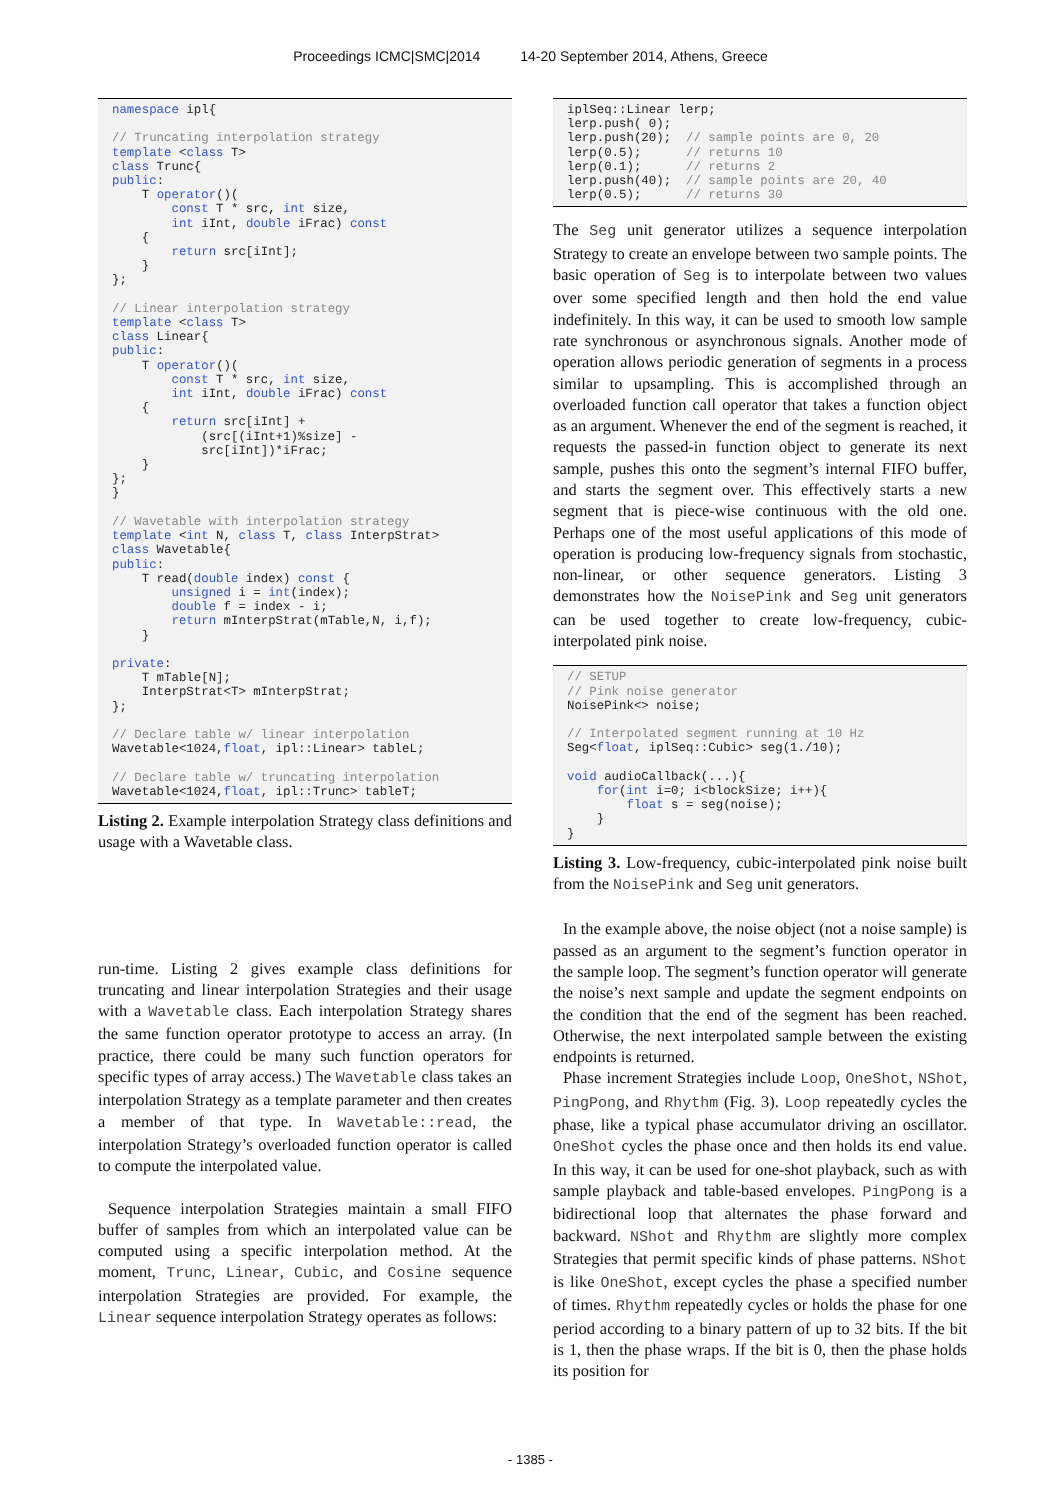Proceedings ICMC|SMC|2014 14-20 September 2014, Athens, Greece
namespace ipl{

// Truncating interpolation strategy
template <class T>
class Trunc{
public:
    T operator()(
        const T * src, int size,
        int iInt, double iFrac) const
    {
        return src[iInt];
    }
};

// Linear interpolation strategy
template <class T>
class Linear{
public:
    T operator()(
        const T * src, int size,
        int iInt, double iFrac) const
    {
        return src[iInt] +
            (src[(iInt+1)%size] -
            src[iInt])*iFrac;
    }
};
}

// Wavetable with interpolation strategy
template <int N, class T, class InterpStrat>
class Wavetable{
public:
    T read(double index) const {
        unsigned i = int(index);
        double f = index - i;
        return mInterpStrat(mTable,N, i,f);
    }

private:
    T mTable[N];
    InterpStrat<T> mInterpStrat;
};

// Declare table w/ linear interpolation
Wavetable<1024,float, ipl::Linear> tableL;

// Declare table w/ truncating interpolation
Wavetable<1024,float, ipl::Trunc> tableT;
Listing 2. Example interpolation Strategy class definitions and usage with a Wavetable class.
run-time. Listing 2 gives example class definitions for truncating and linear interpolation Strategies and their usage with a Wavetable class. Each interpolation Strategy shares the same function operator prototype to access an array. (In practice, there could be many such function operators for specific types of array access.) The Wavetable class takes an interpolation Strategy as a template parameter and then creates a member of that type. In Wavetable::read, the interpolation Strategy’s overloaded function operator is called to compute the interpolated value.
Sequence interpolation Strategies maintain a small FIFO buffer of samples from which an interpolated value can be computed using a specific interpolation method. At the moment, Trunc, Linear, Cubic, and Cosine sequence interpolation Strategies are provided. For example, the Linear sequence interpolation Strategy operates as follows:
iplSeq::Linear lerp;
lerp.push( 0);
lerp.push(20);  // sample points are 0, 20
lerp(0.5);      // returns 10
lerp(0.1);      // returns 2
lerp.push(40);  // sample points are 20, 40
lerp(0.5);      // returns 30
The Seg unit generator utilizes a sequence interpolation Strategy to create an envelope between two sample points. The basic operation of Seg is to interpolate between two values over some specified length and then hold the end value indefinitely. In this way, it can be used to smooth low sample rate synchronous or asynchronous signals. Another mode of operation allows periodic generation of segments in a process similar to upsampling. This is accomplished through an overloaded function call operator that takes a function object as an argument. Whenever the end of the segment is reached, it requests the passed-in function object to generate its next sample, pushes this onto the segment’s internal FIFO buffer, and starts the segment over. This effectively starts a new segment that is piece-wise continuous with the old one. Perhaps one of the most useful applications of this mode of operation is producing low-frequency signals from stochastic, non-linear, or other sequence generators. Listing 3 demonstrates how the NoisePink and Seg unit generators can be used together to create low-frequency, cubic-interpolated pink noise.
// SETUP
// Pink noise generator
NoisePink<> noise;

// Interpolated segment running at 10 Hz
Seg<float, iplSeq::Cubic> seg(1./10);

void audioCallback(...){
    for(int i=0; i<blockSize; i++){
        float s = seg(noise);
    }
}
Listing 3. Low-frequency, cubic-interpolated pink noise built from the NoisePink and Seg unit generators.
In the example above, the noise object (not a noise sample) is passed as an argument to the segment’s function operator in the sample loop. The segment’s function operator will generate the noise’s next sample and update the segment endpoints on the condition that the end of the segment has been reached. Otherwise, the next interpolated sample between the existing endpoints is returned.
Phase increment Strategies include Loop, OneShot, NShot, PingPong, and Rhythm (Fig. 3). Loop repeatedly cycles the phase, like a typical phase accumulator driving an oscillator. OneShot cycles the phase once and then holds its end value. In this way, it can be used for one-shot playback, such as with sample playback and table-based envelopes. PingPong is a bidirectional loop that alternates the phase forward and backward. NShot and Rhythm are slightly more complex Strategies that permit specific kinds of phase patterns. NShot is like OneShot, except cycles the phase a specified number of times. Rhythm repeatedly cycles or holds the phase for one period according to a binary pattern of up to 32 bits. If the bit is 1, then the phase wraps. If the bit is 0, then the phase holds its position for
- 1385 -